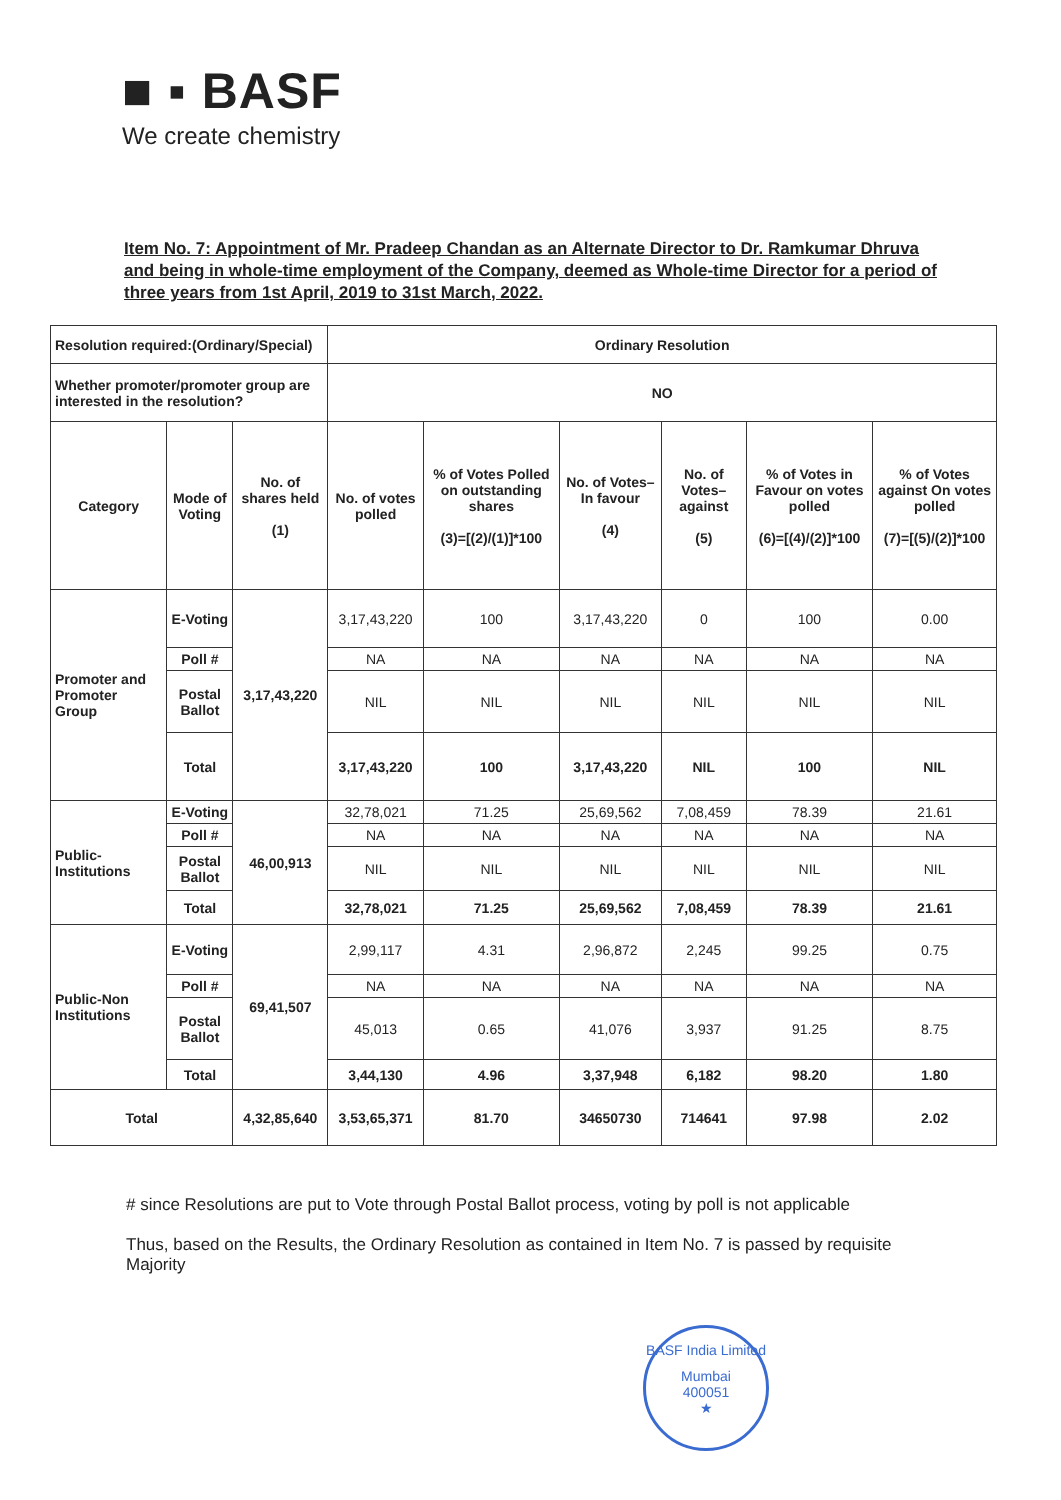■ ▪ BASF
We create chemistry
Item No. 7: Appointment of Mr. Pradeep Chandan as an Alternate Director to Dr. Ramkumar Dhruva and being in whole-time employment of the Company, deemed as Whole-time Director for a period of three years from 1st April, 2019 to 31st March, 2022.
| Resolution required:(Ordinary/Special) | | | Ordinary Resolution | | | | | |
| Whether promoter/promoter group are interested in the resolution? | | | NO | | | | | |
| Category | Mode of Voting | No. of shares held (1) | No. of votes polled | % of Votes Polled on outstanding shares (3)=[(2)/(1)]*100 | No. of Votes– In favour (4) | No. of Votes– against (5) | % of Votes in Favour on votes polled (6)=[(4)/(2)]*100 | % of Votes against On votes polled (7)=[(5)/(2)]*100 |
| Promoter and Promoter Group | E-Voting | 3,17,43,220 | 3,17,43,220 | 100 | 3,17,43,220 | 0 | 100 | 0.00 |
| | Poll # | | NA | NA | NA | NA | NA | NA |
| | Postal Ballot | | NIL | NIL | NIL | NIL | NIL | NIL |
| | Total | | 3,17,43,220 | 100 | 3,17,43,220 | NIL | 100 | NIL |
| Public-Institutions | E-Voting | 46,00,913 | 32,78,021 | 71.25 | 25,69,562 | 7,08,459 | 78.39 | 21.61 |
| | Poll # | | NA | NA | NA | NA | NA | NA |
| | Postal Ballot | | NIL | NIL | NIL | NIL | NIL | NIL |
| | Total | | 32,78,021 | 71.25 | 25,69,562 | 7,08,459 | 78.39 | 21.61 |
| Public-Non Institutions | E-Voting | 69,41,507 | 2,99,117 | 4.31 | 2,96,872 | 2,245 | 99.25 | 0.75 |
| | Poll # | | NA | NA | NA | NA | NA | NA |
| | Postal Ballot | | 45,013 | 0.65 | 41,076 | 3,937 | 91.25 | 8.75 |
| | Total | | 3,44,130 | 4.96 | 3,37,948 | 6,182 | 98.20 | 1.80 |
| Total | | 4,32,85,640 | 3,53,65,371 | 81.70 | 34650730 | 714641 | 97.98 | 2.02 |
# since Resolutions are put to Vote through Postal Ballot process, voting by poll is not applicable
Thus, based on the Results, the Ordinary Resolution as contained in Item No. 7 is passed by requisite Majority
BASF India Limited
Mumbai
400051
★